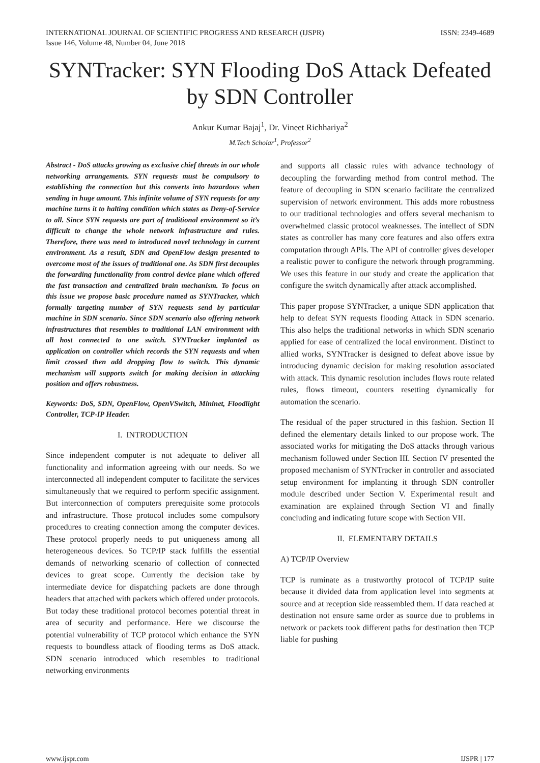INTERNATIONAL JOURNAL OF SCIENTIFIC PROGRESS AND RESEARCH (IJSPR)
Issue 146, Volume 48, Number 04, June 2018
ISSN: 2349-4689
SYNTracker: SYN Flooding DoS Attack Defeated by SDN Controller
Ankur Kumar Bajaj<sup>1</sup>, Dr. Vineet Richhariya<sup>2</sup>
M.Tech Scholar<sup>1</sup>, Professor<sup>2</sup>
Abstract - DoS attacks growing as exclusive chief threats in our whole networking arrangements. SYN requests must be compulsory to establishing the connection but this converts into hazardous when sending in huge amount. This infinite volume of SYN requests for any machine turns it to halting condition which states as Deny-of-Service to all. Since SYN requests are part of traditional environment so it’s difficult to change the whole network infrastructure and rules. Therefore, there was need to introduced novel technology in current environment. As a result, SDN and OpenFlow design presented to overcome most of the issues of traditional one. As SDN first decouples the forwarding functionality from control device plane which offered the fast transaction and centralized brain mechanism. To focus on this issue we propose basic procedure named as SYNTracker, which formally targeting number of SYN requests send by particular machine in SDN scenario. Since SDN scenario also offering network infrastructures that resembles to traditional LAN environment with all host connected to one switch. SYNTracker implanted as application on controller which records the SYN requests and when limit crossed then add dropping flow to switch. This dynamic mechanism will supports switch for making decision in attacking position and offers robustness.
Keywords: DoS, SDN, OpenFlow, OpenVSwitch, Mininet, Floodlight Controller, TCP-IP Header.
I. INTRODUCTION
Since independent computer is not adequate to deliver all functionality and information agreeing with our needs. So we interconnected all independent computer to facilitate the services simultaneously that we required to perform specific assignment. But interconnection of computers prerequisite some protocols and infrastructure. Those protocol includes some compulsory procedures to creating connection among the computer devices. These protocol properly needs to put uniqueness among all heterogeneous devices. So TCP/IP stack fulfills the essential demands of networking scenario of collection of connected devices to great scope. Currently the decision take by intermediate device for dispatching packets are done through headers that attached with packets which offered under protocols. But today these traditional protocol becomes potential threat in area of security and performance. Here we discourse the potential vulnerability of TCP protocol which enhance the SYN requests to boundless attack of flooding terms as DoS attack. SDN scenario introduced which resembles to traditional networking environments
and supports all classic rules with advance technology of decoupling the forwarding method from control method. The feature of decoupling in SDN scenario facilitate the centralized supervision of network environment. This adds more robustness to our traditional technologies and offers several mechanism to overwhelmed classic protocol weaknesses. The intellect of SDN states as controller has many core features and also offers extra computation through APIs. The API of controller gives developer a realistic power to configure the network through programming. We uses this feature in our study and create the application that configure the switch dynamically after attack accomplished.
This paper propose SYNTracker, a unique SDN application that help to defeat SYN requests flooding Attack in SDN scenario. This also helps the traditional networks in which SDN scenario applied for ease of centralized the local environment. Distinct to allied works, SYNTracker is designed to defeat above issue by introducing dynamic decision for making resolution associated with attack. This dynamic resolution includes flows route related rules, flows timeout, counters resetting dynamically for automation the scenario.
The residual of the paper structured in this fashion. Section II defined the elementary details linked to our propose work. The associated works for mitigating the DoS attacks through various mechanism followed under Section III. Section IV presented the proposed mechanism of SYNTracker in controller and associated setup environment for implanting it through SDN controller module described under Section V. Experimental result and examination are explained through Section VI and finally concluding and indicating future scope with Section VII.
II. ELEMENTARY DETAILS
A) TCP/IP Overview
TCP is ruminate as a trustworthy protocol of TCP/IP suite because it divided data from application level into segments at source and at reception side reassembled them. If data reached at destination not ensure same order as source due to problems in network or packets took different paths for destination then TCP liable for pushing
www.ijspr.com IJSPR | 177